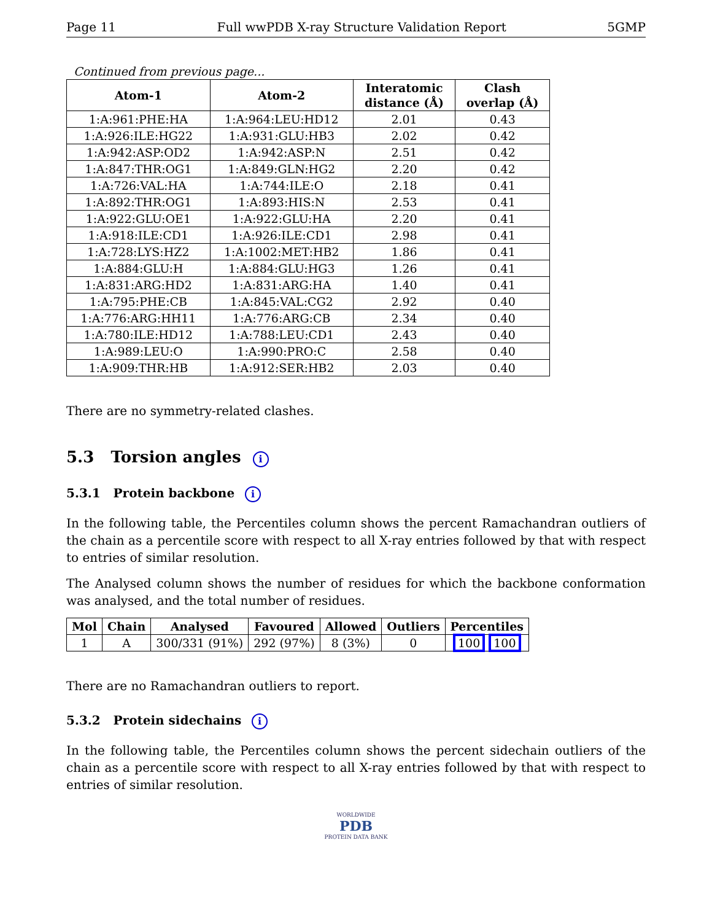Page 11 Full wwPDB X-ray Structure Validation Report 5GMP
Continued from previous page...
| Atom-1 | Atom-2 | Interatomic distance (Å) | Clash overlap (Å) |
| --- | --- | --- | --- |
| 1:A:961:PHE:HA | 1:A:964:LEU:HD12 | 2.01 | 0.43 |
| 1:A:926:ILE:HG22 | 1:A:931:GLU:HB3 | 2.02 | 0.42 |
| 1:A:942:ASP:OD2 | 1:A:942:ASP:N | 2.51 | 0.42 |
| 1:A:847:THR:OG1 | 1:A:849:GLN:HG2 | 2.20 | 0.42 |
| 1:A:726:VAL:HA | 1:A:744:ILE:O | 2.18 | 0.41 |
| 1:A:892:THR:OG1 | 1:A:893:HIS:N | 2.53 | 0.41 |
| 1:A:922:GLU:OE1 | 1:A:922:GLU:HA | 2.20 | 0.41 |
| 1:A:918:ILE:CD1 | 1:A:926:ILE:CD1 | 2.98 | 0.41 |
| 1:A:728:LYS:HZ2 | 1:A:1002:MET:HB2 | 1.86 | 0.41 |
| 1:A:884:GLU:H | 1:A:884:GLU:HG3 | 1.26 | 0.41 |
| 1:A:831:ARG:HD2 | 1:A:831:ARG:HA | 1.40 | 0.41 |
| 1:A:795:PHE:CB | 1:A:845:VAL:CG2 | 2.92 | 0.40 |
| 1:A:776:ARG:HH11 | 1:A:776:ARG:CB | 2.34 | 0.40 |
| 1:A:780:ILE:HD12 | 1:A:788:LEU:CD1 | 2.43 | 0.40 |
| 1:A:989:LEU:O | 1:A:990:PRO:C | 2.58 | 0.40 |
| 1:A:909:THR:HB | 1:A:912:SER:HB2 | 2.03 | 0.40 |
There are no symmetry-related clashes.
5.3 Torsion angles i
5.3.1 Protein backbone i
In the following table, the Percentiles column shows the percent Ramachandran outliers of the chain as a percentile score with respect to all X-ray entries followed by that with respect to entries of similar resolution.
The Analysed column shows the number of residues for which the backbone conformation was analysed, and the total number of residues.
| Mol | Chain | Analysed | Favoured | Allowed | Outliers | Percentiles |
| --- | --- | --- | --- | --- | --- | --- |
| 1 | A | 300/331 (91%) | 292 (97%) | 8 (3%) | 0 | 100 100 |
There are no Ramachandran outliers to report.
5.3.2 Protein sidechains i
In the following table, the Percentiles column shows the percent sidechain outliers of the chain as a percentile score with respect to all X-ray entries followed by that with respect to entries of similar resolution.
WORLDWIDE
PDB
PROTEIN DATA BANK